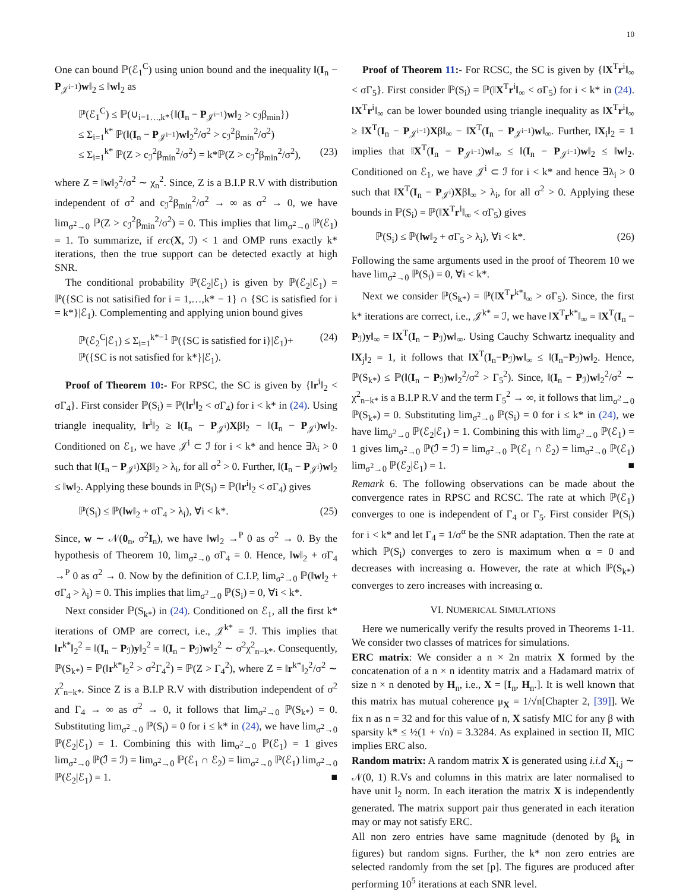10
One can bound ℙ(ℰ<sub>1</sub><sup>C</sup>) using union bound and the inequality ‖(I<sub>n</sub> − P<sub>𝒥<sup>i−1</sup></sub>)w‖<sub>2</sub> ≤ ‖w‖<sub>2</sub> as
ℙ(ℰ<sub>1</sub><sup>C</sup>) ≤ ℙ(∪<sub>i=1…,k*</sub>{‖(I<sub>n</sub> − P<sub>𝒥<sup>i−1</sup></sub>)w‖<sub>2</sub> > c<sub>ℐ</sub>β<sub>min</sub>})
≤ Σ<sub>i=1</sub><sup>k*</sup> ℙ(‖(I<sub>n</sub> − P<sub>𝒥<sup>i−1</sup></sub>)w‖<sub>2</sub><sup>2</sup>/σ<sup>2</sup> > c<sub>ℐ</sub><sup>2</sup>β<sub>min</sub><sup>2</sup>/σ<sup>2</sup>)
≤ Σ<sub>i=1</sub><sup>k*</sup> ℙ(Z > c<sub>ℐ</sub><sup>2</sup>β<sub>min</sub><sup>2</sup>/σ<sup>2</sup>) = k*ℙ(Z > c<sub>ℐ</sub><sup>2</sup>β<sub>min</sub><sup>2</sup>/σ<sup>2</sup>),
(23)
where Z = ‖w‖<sub>2</sub><sup>2</sup>/σ<sup>2</sup> ∼ χ<sub>n</sub><sup>2</sup>. Since, Z is a B.I.P R.V with distribution independent of σ<sup>2</sup> and c<sub>ℐ</sub><sup>2</sup>β<sub>min</sub><sup>2</sup>/σ<sup>2</sup> → ∞ as σ<sup>2</sup> → 0, we have lim<sub>σ<sup>2</sup>→0</sub> ℙ(Z > c<sub>ℐ</sub><sup>2</sup>β<sub>min</sub><sup>2</sup>/σ<sup>2</sup>) = 0. This implies that lim<sub>σ<sup>2</sup>→0</sub> ℙ(ℰ<sub>1</sub>) = 1. To summarize, if erc(X, ℐ) < 1 and OMP runs exactly k* iterations, then the true support can be detected exactly at high SNR.
The conditional probability ℙ(ℰ<sub>2</sub>|ℰ<sub>1</sub>) is given by ℙ(ℰ<sub>2</sub>|ℰ<sub>1</sub>) = ℙ({SC is not satisified for i = 1,…,k* − 1} ∩ {SC is satisfied for i = k*}|ℰ<sub>1</sub>). Complementing and applying union bound gives
ℙ(ℰ<sub>2</sub><sup>C</sup>|ℰ<sub>1</sub>) ≤ Σ<sub>i=1</sub><sup>k*−1</sup> ℙ({SC is satisfied for i}|ℰ<sub>1</sub>)+
ℙ({SC is not satisfied for k*}|ℰ<sub>1</sub>). (24)
Proof of Theorem 10:- For RPSC, the SC is given by {‖r<sup>i</sup>‖<sub>2</sub> < σΓ<sub>4</sub>}. First consider ℙ(S<sub>i</sub>) = ℙ(‖r<sup>i</sup>‖<sub>2</sub> < σΓ<sub>4</sub>) for i < k* in (24). Using triangle inequality, ‖r<sup>i</sup>‖<sub>2</sub> ≥ ‖(I<sub>n</sub> − P<sub>𝒥<sup>i</sup></sub>)Xβ‖<sub>2</sub> − ‖(I<sub>n</sub> − P<sub>𝒥<sup>i</sup></sub>)w‖<sub>2</sub>. Conditioned on ℰ<sub>1</sub>, we have 𝒥<sup>i</sup> ⊂ ℐ for i < k* and hence ∃λ<sub>i</sub> > 0 such that ‖(I<sub>n</sub> − P<sub>𝒥<sup>i</sup></sub>)Xβ‖<sub>2</sub> > λ<sub>i</sub>, for all σ<sup>2</sup> > 0. Further, ‖(I<sub>n</sub> − P<sub>𝒥<sup>i</sup></sub>)w‖<sub>2</sub> ≤ ‖w‖<sub>2</sub>. Applying these bounds in ℙ(S<sub>i</sub>) = ℙ(‖r<sup>i</sup>‖<sub>2</sub> < σΓ<sub>4</sub>) gives
ℙ(S<sub>i</sub>) ≤ ℙ(‖w‖<sub>2</sub> + σΓ<sub>4</sub> > λ<sub>i</sub>), ∀i < k*. (25)
Since, w ∼ 𝒩(0<sub>n</sub>, σ<sup>2</sup>I<sub>n</sub>), we have ‖w‖<sub>2</sub> →<sup>P</sup> 0 as σ<sup>2</sup> → 0. By the hypothesis of Theorem 10, lim<sub>σ<sup>2</sup>→0</sub> σΓ<sub>4</sub> = 0. Hence, ‖w‖<sub>2</sub> + σΓ<sub>4</sub> →<sup>P</sup> 0 as σ<sup>2</sup> → 0. Now by the definition of C.I.P, lim<sub>σ<sup>2</sup>→0</sub> ℙ(‖w‖<sub>2</sub> + σΓ<sub>4</sub> > λ<sub>i</sub>) = 0. This implies that lim<sub>σ<sup>2</sup>→0</sub> ℙ(S<sub>i</sub>) = 0, ∀i < k*.
Next consider ℙ(S<sub>k*</sub>) in (24). Conditioned on ℰ<sub>1</sub>, all the first k* iterations of OMP are correct, i.e., 𝒥<sup>k*</sup> = ℐ. This implies that ‖r<sup>k*</sup>‖<sub>2</sub><sup>2</sup> = ‖(I<sub>n</sub> − P<sub>ℐ</sub>)y‖<sub>2</sub><sup>2</sup> = ‖(I<sub>n</sub> − P<sub>ℐ</sub>)w‖<sub>2</sub><sup>2</sup> ∼ σ<sup>2</sup>χ<sup>2</sup><sub>n−k*</sub>. Consequently, ℙ(S<sub>k*</sub>) = ℙ(‖r<sup>k*</sup>‖<sub>2</sub><sup>2</sup> > σ<sup>2</sup>Γ<sub>4</sub><sup>2</sup>) = ℙ(Z > Γ<sub>4</sub><sup>2</sup>), where Z = ‖r<sup>k*</sup>‖<sub>2</sub><sup>2</sup>/σ<sup>2</sup> ∼ χ<sup>2</sup><sub>n−k*</sub>. Since Z is a B.I.P R.V with distribution independent of σ<sup>2</sup> and Γ<sub>4</sub> → ∞ as σ<sup>2</sup> → 0, it follows that lim<sub>σ<sup>2</sup>→0</sub> ℙ(S<sub>k*</sub>) = 0. Substituting lim<sub>σ<sup>2</sup>→0</sub> ℙ(S<sub>i</sub>) = 0 for i ≤ k* in (24), we have lim<sub>σ<sup>2</sup>→0</sub> ℙ(ℰ<sub>2</sub>|ℰ<sub>1</sub>) = 1. Combining this with lim<sub>σ<sup>2</sup>→0</sub> ℙ(ℰ<sub>1</sub>) = 1 gives lim<sub>σ<sup>2</sup>→0</sub> ℙ(ℐ̂ = ℐ) = lim<sub>σ<sup>2</sup>→0</sub> ℙ(ℰ<sub>1</sub> ∩ ℰ<sub>2</sub>) = lim<sub>σ<sup>2</sup>→0</sub> ℙ(ℰ<sub>1</sub>) lim<sub>σ<sup>2</sup>→0</sub> ℙ(ℰ<sub>2</sub>|ℰ<sub>1</sub>) = 1. ■
Proof of Theorem 11:- For RCSC, the SC is given by {‖X<sup>T</sup>r<sup>i</sup>‖<sub>∞</sub> < σΓ<sub>5</sub>}. First consider ℙ(S<sub>i</sub>) = ℙ(‖X<sup>T</sup>r<sup>i</sup>‖<sub>∞</sub> < σΓ<sub>5</sub>) for i < k* in (24). ‖X<sup>T</sup>r<sup>i</sup>‖<sub>∞</sub> can be lower bounded using triangle inequality as ‖X<sup>T</sup>r<sup>i</sup>‖<sub>∞</sub> ≥ ‖X<sup>T</sup>(I<sub>n</sub> − P<sub>𝒥<sup>i−1</sup></sub>)Xβ‖<sub>∞</sub> − ‖X<sup>T</sup>(I<sub>n</sub> − P<sub>𝒥<sup>i−1</sup></sub>)w‖<sub>∞</sub>. Further, ‖X<sub>i</sub>‖<sub>2</sub> = 1 implies that ‖X<sup>T</sup>(I<sub>n</sub> − P<sub>𝒥<sup>i−1</sup></sub>)w‖<sub>∞</sub> ≤ ‖(I<sub>n</sub> − P<sub>𝒥<sup>i−1</sup></sub>)w‖<sub>2</sub> ≤ ‖w‖<sub>2</sub>. Conditioned on ℰ<sub>1</sub>, we have 𝒥<sup>i</sup> ⊂ ℐ for i < k* and hence ∃λ<sub>i</sub> > 0 such that ‖X<sup>T</sup>(I<sub>n</sub> − P<sub>𝒥<sup>i</sup></sub>)Xβ‖<sub>∞</sub> > λ<sub>i</sub>, for all σ<sup>2</sup> > 0. Applying these bounds in ℙ(S<sub>i</sub>) = ℙ(‖X<sup>T</sup>r<sup>i</sup>‖<sub>∞</sub> < σΓ<sub>5</sub>) gives
ℙ(S<sub>i</sub>) ≤ ℙ(‖w‖<sub>2</sub> + σΓ<sub>5</sub> > λ<sub>i</sub>), ∀i < k*. (26)
Following the same arguments used in the proof of Theorem 10 we have lim<sub>σ<sup>2</sup>→0</sub> ℙ(S<sub>i</sub>) = 0, ∀i < k*.
Next we consider ℙ(S<sub>k*</sub>) = ℙ(‖X<sup>T</sup>r<sup>k*</sup>‖<sub>∞</sub> > σΓ<sub>5</sub>). Since, the first k* iterations are correct, i.e., 𝒥<sup>k*</sup> = ℐ, we have ‖X<sup>T</sup>r<sup>k*</sup>‖<sub>∞</sub> = ‖X<sup>T</sup>(I<sub>n</sub> − P<sub>ℐ</sub>)y‖<sub>∞</sub> = ‖X<sup>T</sup>(I<sub>n</sub> − P<sub>ℐ</sub>)w‖<sub>∞</sub>. Using Cauchy Schwartz inequality and ‖X<sub>j</sub>‖<sub>2</sub> = 1, it follows that ‖X<sup>T</sup>(I<sub>n</sub>−P<sub>ℐ</sub>)w‖<sub>∞</sub> ≤ ‖(I<sub>n</sub>−P<sub>ℐ</sub>)w‖<sub>2</sub>. Hence, ℙ(S<sub>k*</sub>) ≤ ℙ(‖(I<sub>n</sub> − P<sub>ℐ</sub>)w‖<sub>2</sub><sup>2</sup>/σ<sup>2</sup> > Γ<sub>5</sub><sup>2</sup>). Since, ‖(I<sub>n</sub> − P<sub>ℐ</sub>)w‖<sub>2</sub><sup>2</sup>/σ<sup>2</sup> ∼ χ<sup>2</sup><sub>n−k*</sub> is a B.I.P R.V and the term Γ<sub>5</sub><sup>2</sup> → ∞, it follows that lim<sub>σ<sup>2</sup>→0</sub> ℙ(S<sub>k*</sub>) = 0. Substituting lim<sub>σ<sup>2</sup>→0</sub> ℙ(S<sub>i</sub>) = 0 for i ≤ k* in (24), we have lim<sub>σ<sup>2</sup>→0</sub> ℙ(ℰ<sub>2</sub>|ℰ<sub>1</sub>) = 1. Combining this with lim<sub>σ<sup>2</sup>→0</sub> ℙ(ℰ<sub>1</sub>) = 1 gives lim<sub>σ<sup>2</sup>→0</sub> ℙ(ℐ̂ = ℐ) = lim<sub>σ<sup>2</sup>→0</sub> ℙ(ℰ<sub>1</sub> ∩ ℰ<sub>2</sub>) = lim<sub>σ<sup>2</sup>→0</sub> ℙ(ℰ<sub>1</sub>) lim<sub>σ<sup>2</sup>→0</sub> ℙ(ℰ<sub>2</sub>|ℰ<sub>1</sub>) = 1. ■
Remark 6. The following observations can be made about the convergence rates in RPSC and RCSC. The rate at which ℙ(ℰ<sub>1</sub>) converges to one is independent of Γ<sub>4</sub> or Γ<sub>5</sub>. First consider ℙ(S<sub>i</sub>) for i < k* and let Γ<sub>4</sub> = 1/σ<sup>α</sup> be the SNR adaptation. Then the rate at which ℙ(S<sub>i</sub>) converges to zero is maximum when α = 0 and decreases with increasing α. However, the rate at which ℙ(S<sub>k*</sub>) converges to zero increases with increasing α.
VI. NUMERICAL SIMULATIONS
Here we numerically verify the results proved in Theorems 1-11. We consider two classes of matrices for simulations.
ERC matrix: We consider a n × 2n matrix X formed by the concatenation of a n × n identity matrix and a Hadamard matrix of size n × n denoted by H<sub>n</sub>, i.e., X = [I<sub>n</sub>, H<sub>n</sub>.]. It is well known that this matrix has mutual coherence μ<sub>X</sub> = 1/√n[Chapter 2, [39]]. We fix n as n = 32 and for this value of n, X satisfy MIC for any β with sparsity k* ≤ ½(1 + √n) = 3.3284. As explained in section II, MIC implies ERC also.
Random matrix: A random matrix X is generated using i.i.d X<sub>i,j</sub> ∼ 𝒩(0, 1) R.Vs and columns in this matrix are later normalised to have unit l<sub>2</sub> norm. In each iteration the matrix X is independently generated. The matrix support pair thus generated in each iteration may or may not satisfy ERC.
All non zero entries have same magnitude (denoted by β<sub>k</sub> in figures) but random signs. Further, the k* non zero entries are selected randomly from the set [p]. The figures are produced after performing 10<sup>5</sup> iterations at each SNR level.